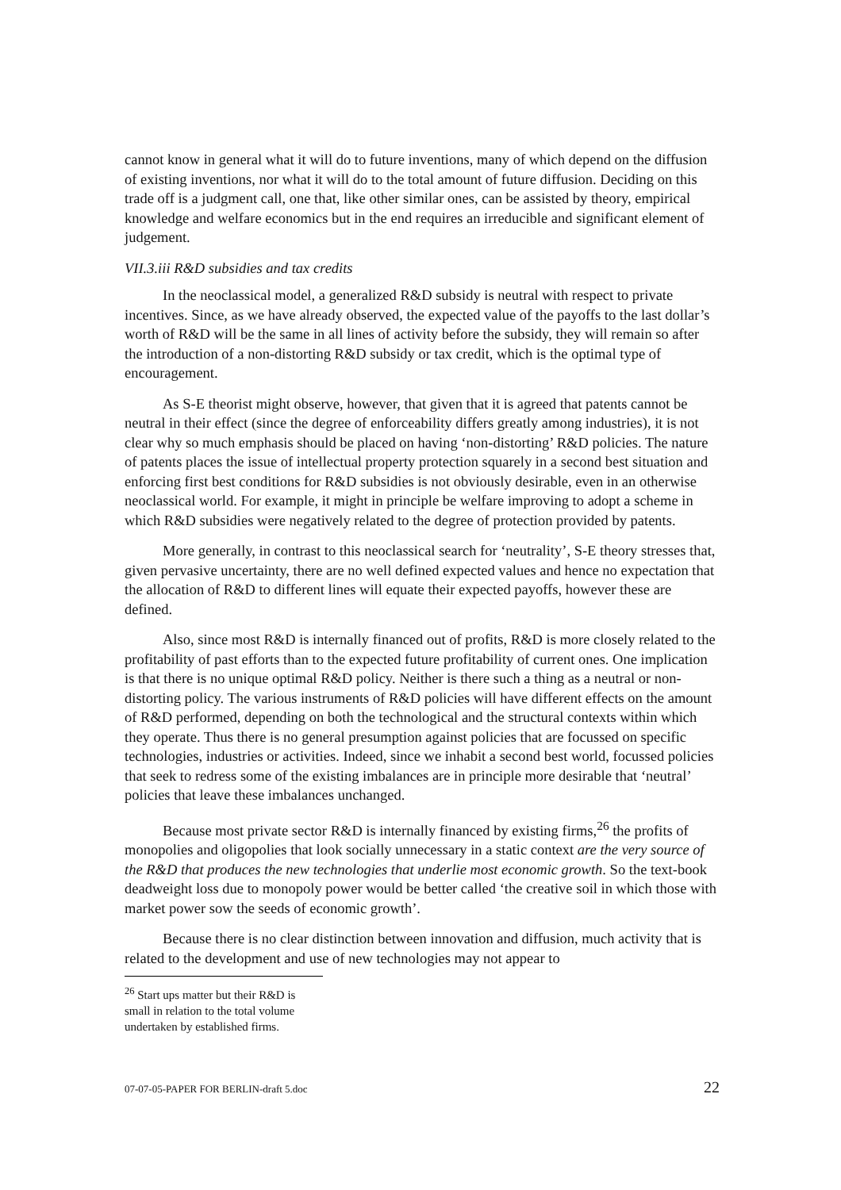cannot know in general what it will do to future inventions, many of which depend on the diffusion of existing inventions, nor what it will do to the total amount of future diffusion. Deciding on this trade off is a judgment call, one that, like other similar ones, can be assisted by theory, empirical knowledge and welfare economics but in the end requires an irreducible and significant element of judgement.
VII.3.iii R&D subsidies and tax credits
In the neoclassical model, a generalized R&D subsidy is neutral with respect to private incentives. Since, as we have already observed, the expected value of the payoffs to the last dollar’s worth of R&D will be the same in all lines of activity before the subsidy, they will remain so after the introduction of a non-distorting R&D subsidy or tax credit, which is the optimal type of encouragement.
As S-E theorist might observe, however, that given that it is agreed that patents cannot be neutral in their effect (since the degree of enforceability differs greatly among industries), it is not clear why so much emphasis should be placed on having ‘non-distorting’ R&D policies. The nature of patents places the issue of intellectual property protection squarely in a second best situation and enforcing first best conditions for R&D subsidies is not obviously desirable, even in an otherwise neoclassical world. For example, it might in principle be welfare improving to adopt a scheme in which R&D subsidies were negatively related to the degree of protection provided by patents.
More generally, in contrast to this neoclassical search for ‘neutrality’, S-E theory stresses that, given pervasive uncertainty, there are no well defined expected values and hence no expectation that the allocation of R&D to different lines will equate their expected payoffs, however these are defined.
Also, since most R&D is internally financed out of profits, R&D is more closely related to the profitability of past efforts than to the expected future profitability of current ones. One implication is that there is no unique optimal R&D policy. Neither is there such a thing as a neutral or non-distorting policy. The various instruments of R&D policies will have different effects on the amount of R&D performed, depending on both the technological and the structural contexts within which they operate. Thus there is no general presumption against policies that are focussed on specific technologies, industries or activities. Indeed, since we inhabit a second best world, focussed policies that seek to redress some of the existing imbalances are in principle more desirable that ‘neutral’ policies that leave these imbalances unchanged.
Because most private sector R&D is internally financed by existing firms,<sup>26</sup> the profits of monopolies and oligopolies that look socially unnecessary in a static context are the very source of the R&D that produces the new technologies that underlie most economic growth. So the text-book deadweight loss due to monopoly power would be better called ‘the creative soil in which those with market power sow the seeds of economic growth’.
Because there is no clear distinction between innovation and diffusion, much activity that is related to the development and use of new technologies may not appear to
<sup>26</sup> Start ups matter but their R&D is small in relation to the total volume undertaken by established firms.
07-07-05-PAPER FOR BERLIN-draft 5.doc 22